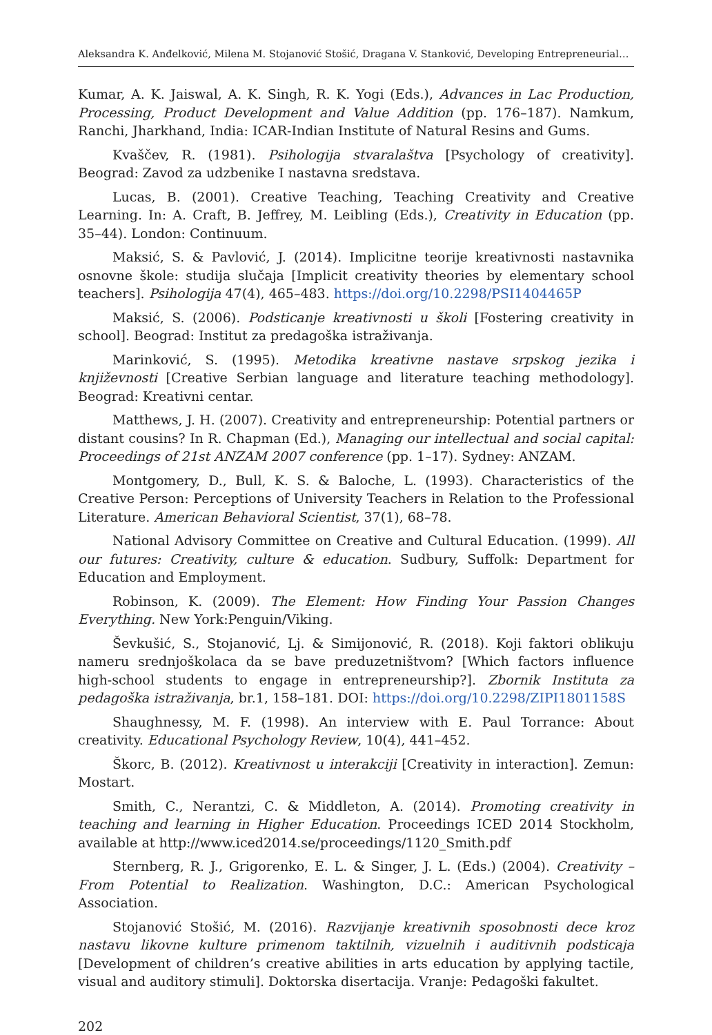Aleksandra K. Anđelković, Milena M. Stojanović Stošić, Dragana V. Stanković, Developing Entrepreneurial…
Kumar, A. K. Jaiswal, A. K. Singh, R. K. Yogi (Eds.), Advances in Lac Production, Processing, Product Development and Value Addition (pp. 176–187). Namkum, Ranchi, Jharkhand, India: ICAR-Indian Institute of Natural Resins and Gums.
Kvaščev, R. (1981). Psihologija stvaralaštva [Psychology of creativity]. Beograd: Zavod za udzbenike I nastavna sredstava.
Lucas, B. (2001). Creative Teaching, Teaching Creativity and Creative Learning. In: A. Craft, B. Jeffrey, M. Leibling (Eds.), Creativity in Education (pp. 35–44). London: Continuum.
Maksić, S. & Pavlović, J. (2014). Implicitne teorije kreativnosti nastavnika osnovne škole: studija slučaja [Implicit creativity theories by elementary school teachers]. Psihologija 47(4), 465–483. https://doi.org/10.2298/PSI1404465P
Maksić, S. (2006). Podsticanje kreativnosti u školi [Fostering creativity in school]. Beograd: Institut za predagoška istraživanja.
Marinković, S. (1995). Metodika kreativne nastave srpskog jezika i književnosti [Creative Serbian language and literature teaching methodology]. Beograd: Kreativni centar.
Matthews, J. H. (2007). Creativity and entrepreneurship: Potential partners or distant cousins? In R. Chapman (Ed.), Managing our intellectual and social capital: Proceedings of 21st ANZAM 2007 conference (pp. 1–17). Sydney: ANZAM.
Montgomery, D., Bull, K. S. & Baloche, L. (1993). Characteristics of the Creative Person: Perceptions of University Teachers in Relation to the Professional Literature. American Behavioral Scientist, 37(1), 68–78.
National Advisory Committee on Creative and Cultural Education. (1999). All our futures: Creativity, culture & education. Sudbury, Suffolk: Department for Education and Employment.
Robinson, K. (2009). The Element: How Finding Your Passion Changes Everything. New York:Penguin/Viking.
Ševkušić, S., Stojanović, Lj. & Simijonović, R. (2018). Koji faktori oblikuju nameru srednjoškolaca da se bave preduzetništvom? [Which factors influence high-school students to engage in entrepreneurship?]. Zbornik Instituta za pedagoška istraživanja, br.1, 158–181. DOI: https://doi.org/10.2298/ZIPI1801158S
Shaughnessy, M. F. (1998). An interview with E. Paul Torrance: About creativity. Educational Psychology Review, 10(4), 441–452.
Škorc, B. (2012). Kreativnost u interakciji [Creativity in interaction]. Zemun: Mostart.
Smith, C., Nerantzi, C. & Middleton, A. (2014). Promoting creativity in teaching and learning in Higher Education. Proceedings ICED 2014 Stockholm, available at http://www.iced2014.se/proceedings/1120_Smith.pdf
Sternberg, R. J., Grigorenko, E. L. & Singer, J. L. (Eds.) (2004). Creativity – From Potential to Realization. Washington, D.C.: American Psychological Association.
Stojanović Stošić, M. (2016). Razvijanje kreativnih sposobnosti dece kroz nastavu likovne kulture primenom taktilnih, vizuelnih i auditivnih podsticaja [Development of children’s creative abilities in arts education by applying tactile, visual and auditory stimuli]. Doktorska disertacija. Vranje: Pedagoški fakultet.
202